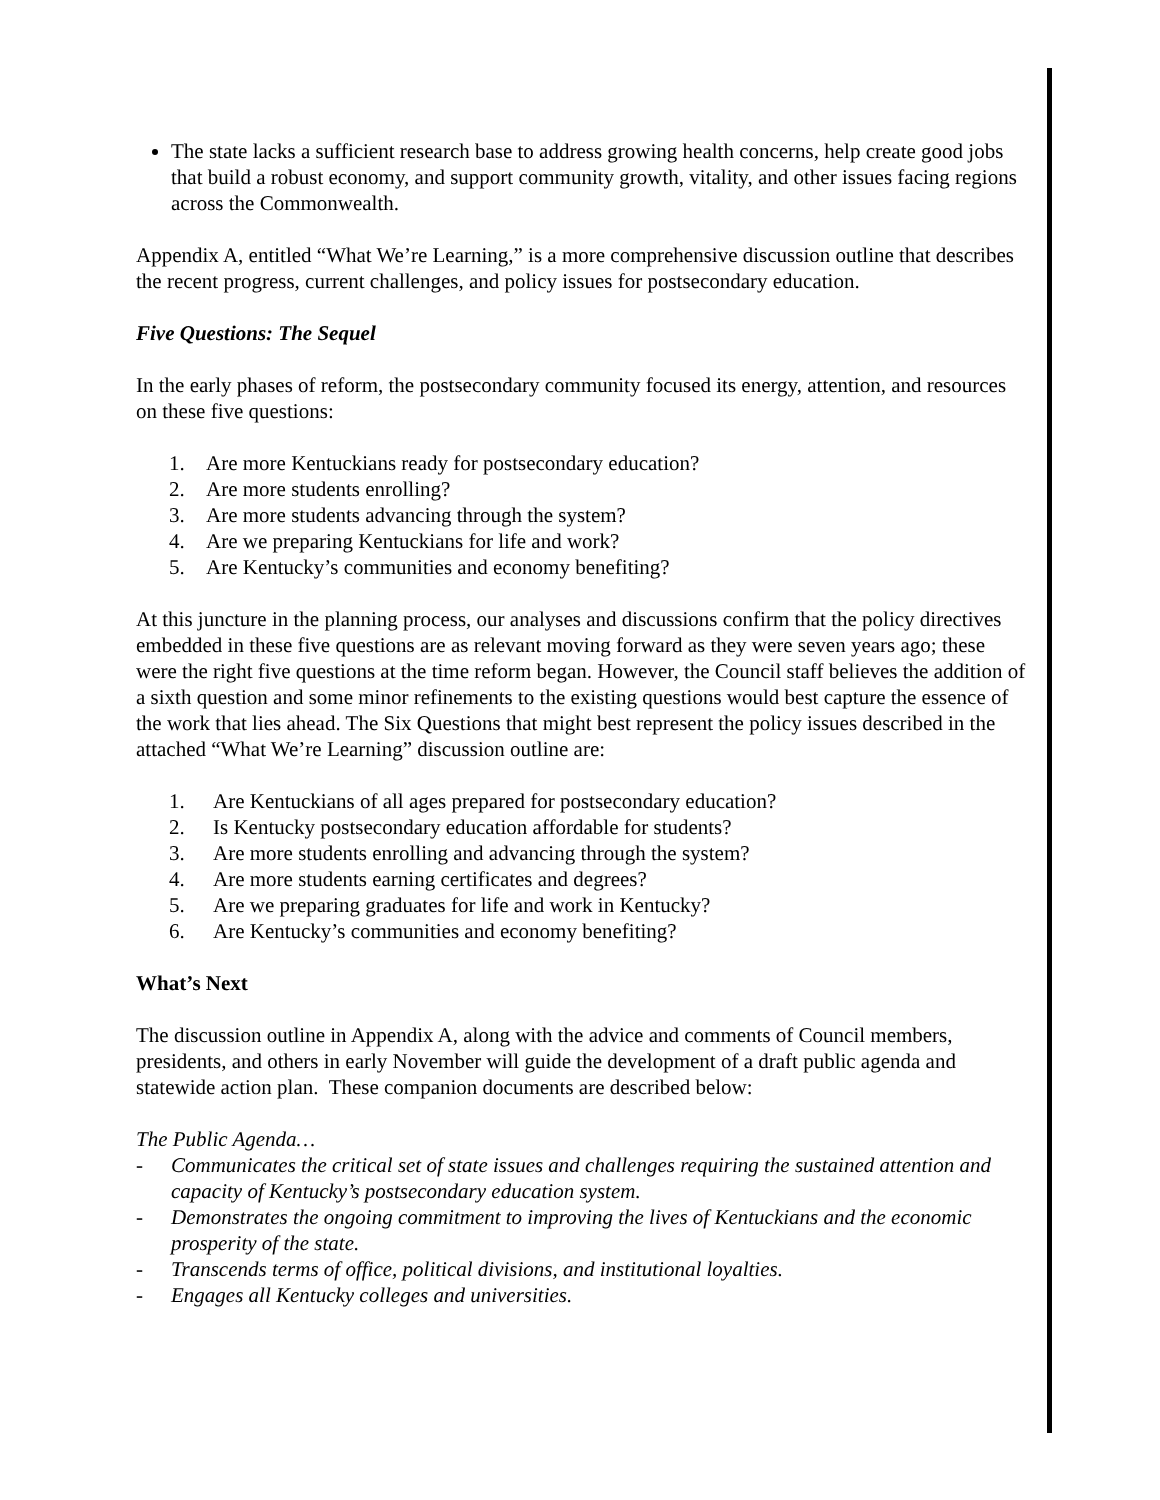The state lacks a sufficient research base to address growing health concerns, help create good jobs that build a robust economy, and support community growth, vitality, and other issues facing regions across the Commonwealth.
Appendix A, entitled “What We’re Learning,” is a more comprehensive discussion outline that describes the recent progress, current challenges, and policy issues for postsecondary education.
Five Questions: The Sequel
In the early phases of reform, the postsecondary community focused its energy, attention, and resources on these five questions:
1. Are more Kentuckians ready for postsecondary education?
2. Are more students enrolling?
3. Are more students advancing through the system?
4. Are we preparing Kentuckians for life and work?
5. Are Kentucky’s communities and economy benefiting?
At this juncture in the planning process, our analyses and discussions confirm that the policy directives embedded in these five questions are as relevant moving forward as they were seven years ago; these were the right five questions at the time reform began. However, the Council staff believes the addition of a sixth question and some minor refinements to the existing questions would best capture the essence of the work that lies ahead. The Six Questions that might best represent the policy issues described in the attached “What We’re Learning” discussion outline are:
1. Are Kentuckians of all ages prepared for postsecondary education?
2. Is Kentucky postsecondary education affordable for students?
3. Are more students enrolling and advancing through the system?
4. Are more students earning certificates and degrees?
5. Are we preparing graduates for life and work in Kentucky?
6. Are Kentucky’s communities and economy benefiting?
What’s Next
The discussion outline in Appendix A, along with the advice and comments of Council members, presidents, and others in early November will guide the development of a draft public agenda and statewide action plan. These companion documents are described below:
The Public Agenda…
- Communicates the critical set of state issues and challenges requiring the sustained attention and capacity of Kentucky’s postsecondary education system.
- Demonstrates the ongoing commitment to improving the lives of Kentuckians and the economic prosperity of the state.
- Transcends terms of office, political divisions, and institutional loyalties.
- Engages all Kentucky colleges and universities.